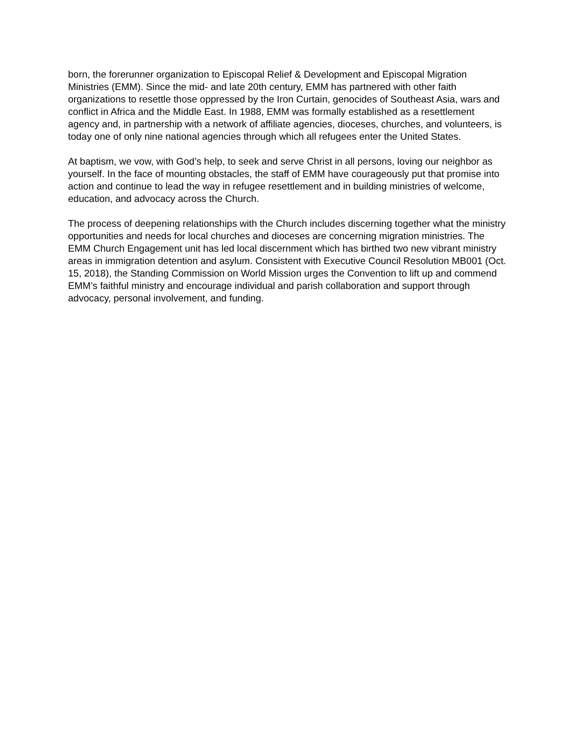born, the forerunner organization to Episcopal Relief & Development and Episcopal Migration Ministries (EMM). Since the mid- and late 20th century, EMM has partnered with other faith organizations to resettle those oppressed by the Iron Curtain, genocides of Southeast Asia, wars and conflict in Africa and the Middle East. In 1988, EMM was formally established as a resettlement agency and, in partnership with a network of affiliate agencies, dioceses, churches, and volunteers, is today one of only nine national agencies through which all refugees enter the United States.
At baptism, we vow, with God’s help, to seek and serve Christ in all persons, loving our neighbor as yourself. In the face of mounting obstacles, the staff of EMM have courageously put that promise into action and continue to lead the way in refugee resettlement and in building ministries of welcome, education, and advocacy across the Church.
The process of deepening relationships with the Church includes discerning together what the ministry opportunities and needs for local churches and dioceses are concerning migration ministries. The EMM Church Engagement unit has led local discernment which has birthed two new vibrant ministry areas in immigration detention and asylum. Consistent with Executive Council Resolution MB001 (Oct. 15, 2018), the Standing Commission on World Mission urges the Convention to lift up and commend EMM’s faithful ministry and encourage individual and parish collaboration and support through advocacy, personal involvement, and funding.